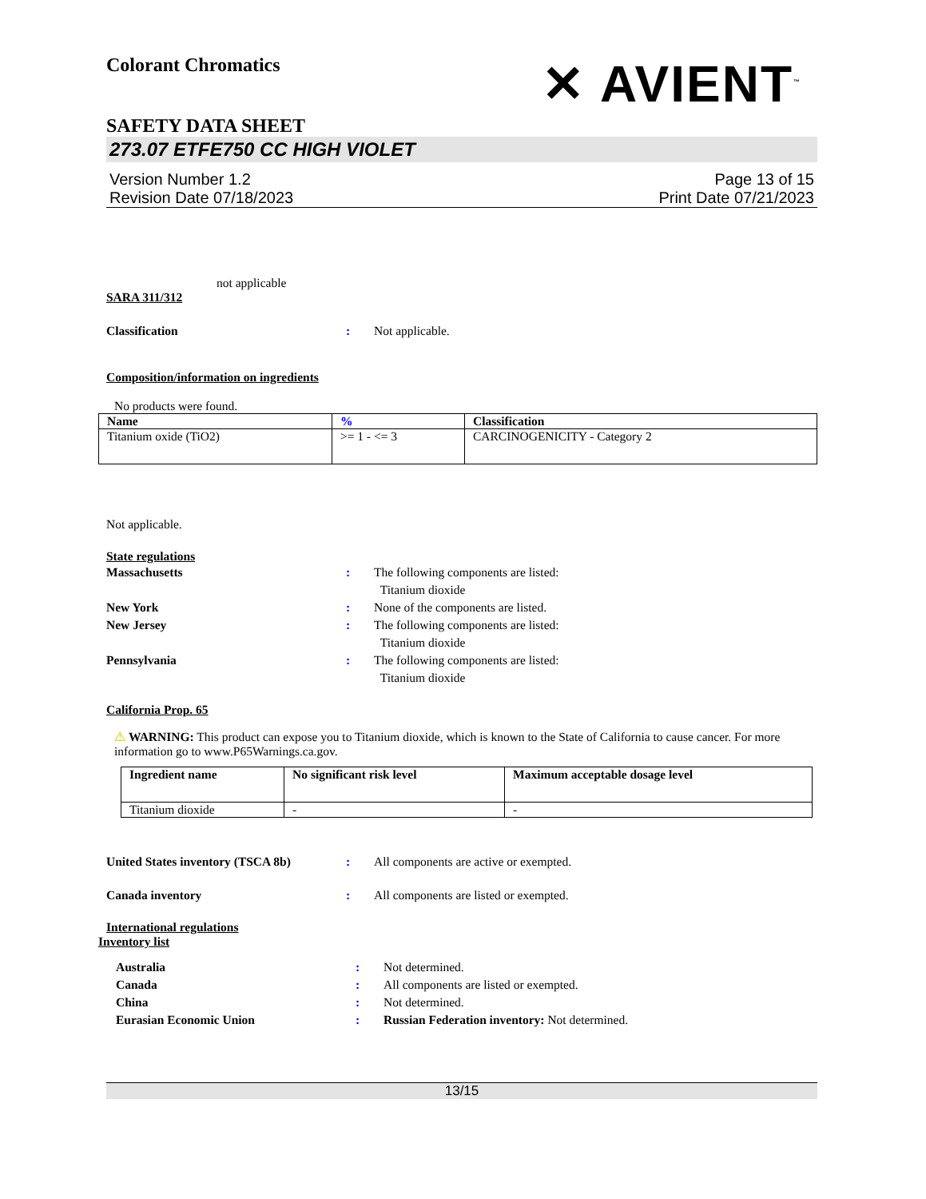Colorant Chromatics
✕ AVIENT<sup>™</sup>
SAFETY DATA SHEET
273.07 ETFE750 CC HIGH VIOLET
Version Number 1.2
Revision Date 07/18/2023
Page 13 of 15
Print Date 07/21/2023
not applicable
SARA 311/312
Classification : Not applicable.
Composition/information on ingredients
No products were found.
| Name | % | Classification |
| --- | --- | --- |
| Titanium oxide (TiO2) | >= 1 - <= 3 | CARCINOGENICITY - Category 2 |
Not applicable.
State regulations
Massachusetts : The following components are listed:
Titanium dioxide
New York : None of the components are listed.
New Jersey : The following components are listed:
Titanium dioxide
Pennsylvania : The following components are listed:
Titanium dioxide
California Prop. 65
⚠ WARNING: This product can expose you to Titanium dioxide, which is known to the State of California to cause cancer. For more information go to www.P65Warnings.ca.gov.
| Ingredient name | No significant risk level | Maximum acceptable dosage level |
| --- | --- | --- |
| Titanium dioxide | - | - |
United States inventory (TSCA 8b)
: All components are active or exempted.
Canada inventory : All components are listed or exempted.
International regulations
Inventory list
Australia : Not determined.
Canada : All components are listed or exempted.
China : Not determined.
Eurasian Economic Union : Russian Federation inventory: Not determined.
13/15